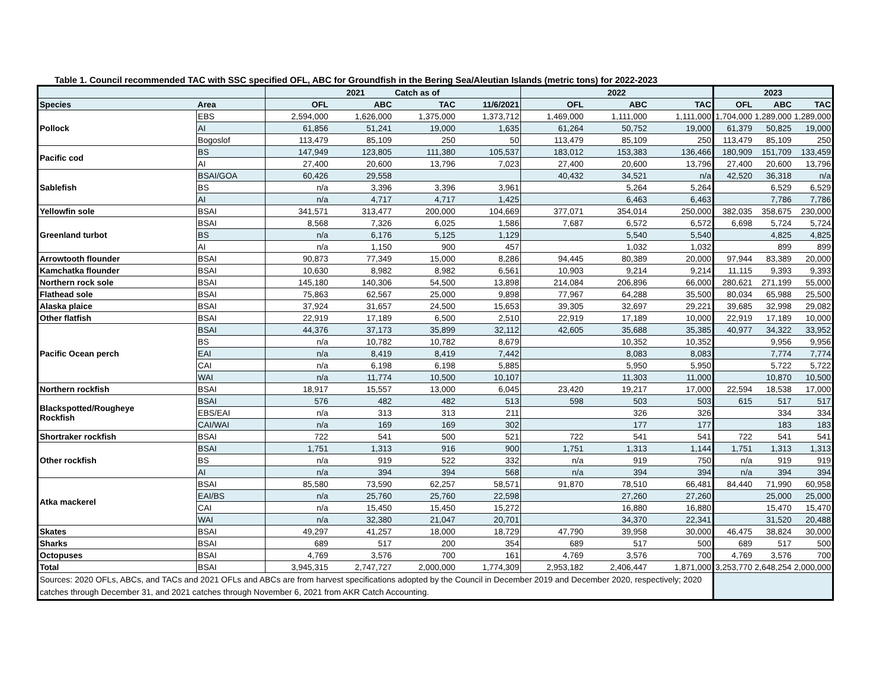Table 1. Council recommended TAC with SSC specified OFL, ABC for Groundfish in the Bering Sea/Aleutian Islands (metric tons) for 2022-2023
| | | 2021 Catch as of | | | | 2022 | | | 2023 | | |
| --- | --- | --- | --- | --- | --- | --- | --- | --- | --- | --- | --- |
| Species | Area | OFL | ABC | TAC | 11/6/2021 | OFL | ABC | TAC | OFL | ABC | TAC |
| Pollock | EBS | 2,594,000 | 1,626,000 | 1,375,000 | 1,373,712 | 1,469,000 | 1,111,000 | 1,111,000 | 1,704,000 | 1,289,000 | 1,289,000 |
| | AI | 61,856 | 51,241 | 19,000 | 1,635 | 61,264 | 50,752 | 19,000 | 61,379 | 50,825 | 19,000 |
| | Bogoslof | 113,479 | 85,109 | 250 | 50 | 113,479 | 85,109 | 250 | 113,479 | 85,109 | 250 |
| Pacific cod | BS | 147,949 | 123,805 | 111,380 | 105,537 | 183,012 | 153,383 | 136,466 | 180,909 | 151,709 | 133,459 |
| | AI | 27,400 | 20,600 | 13,796 | 7,023 | 27,400 | 20,600 | 13,796 | 27,400 | 20,600 | 13,796 |
| Sablefish | BSAI/GOA | 60,426 | 29,558 | | | 40,432 | 34,521 | n/a | 42,520 | 36,318 | n/a |
| | BS | n/a | 3,396 | 3,396 | 3,961 | | 5,264 | 5,264 | | 6,529 | 6,529 |
| | AI | n/a | 4,717 | 4,717 | 1,425 | | 6,463 | 6,463 | | 7,786 | 7,786 |
| Yellowfin sole | BSAI | 341,571 | 313,477 | 200,000 | 104,669 | 377,071 | 354,014 | 250,000 | 382,035 | 358,675 | 230,000 |
| Greenland turbot | BSAI | 8,568 | 7,326 | 6,025 | 1,586 | 7,687 | 6,572 | 6,572 | 6,698 | 5,724 | 5,724 |
| | BS | n/a | 6,176 | 5,125 | 1,129 | | 5,540 | 5,540 | | 4,825 | 4,825 |
| | AI | n/a | 1,150 | 900 | 457 | | 1,032 | 1,032 | | 899 | 899 |
| Arrowtooth flounder | BSAI | 90,873 | 77,349 | 15,000 | 8,286 | 94,445 | 80,389 | 20,000 | 97,944 | 83,389 | 20,000 |
| Kamchatka flounder | BSAI | 10,630 | 8,982 | 8,982 | 6,561 | 10,903 | 9,214 | 9,214 | 11,115 | 9,393 | 9,393 |
| Northern rock sole | BSAI | 145,180 | 140,306 | 54,500 | 13,898 | 214,084 | 206,896 | 66,000 | 280,621 | 271,199 | 55,000 |
| Flathead sole | BSAI | 75,863 | 62,567 | 25,000 | 9,898 | 77,967 | 64,288 | 35,500 | 80,034 | 65,988 | 25,500 |
| Alaska plaice | BSAI | 37,924 | 31,657 | 24,500 | 15,653 | 39,305 | 32,697 | 29,221 | 39,685 | 32,998 | 29,082 |
| Other flatfish | BSAI | 22,919 | 17,189 | 6,500 | 2,510 | 22,919 | 17,189 | 10,000 | 22,919 | 17,189 | 10,000 |
| Pacific Ocean perch | BSAI | 44,376 | 37,173 | 35,899 | 32,112 | 42,605 | 35,688 | 35,385 | 40,977 | 34,322 | 33,952 |
| | BS | n/a | 10,782 | 10,782 | 8,679 | | 10,352 | 10,352 | | 9,956 | 9,956 |
| | EAI | n/a | 8,419 | 8,419 | 7,442 | | 8,083 | 8,083 | | 7,774 | 7,774 |
| | CAI | n/a | 6,198 | 6,198 | 5,885 | | 5,950 | 5,950 | | 5,722 | 5,722 |
| | WAI | n/a | 11,774 | 10,500 | 10,107 | | 11,303 | 11,000 | | 10,870 | 10,500 |
| Northern rockfish | BSAI | 18,917 | 15,557 | 13,000 | 6,045 | 23,420 | 19,217 | 17,000 | 22,594 | 18,538 | 17,000 |
| Blackspotted/Rougheye Rockfish | BSAI | 576 | 482 | 482 | 513 | 598 | 503 | 503 | 615 | 517 | 517 |
| | EBS/EAI | n/a | 313 | 313 | 211 | | 326 | 326 | | 334 | 334 |
| | CAI/WAI | n/a | 169 | 169 | 302 | | 177 | 177 | | 183 | 183 |
| Shortraker rockfish | BSAI | 722 | 541 | 500 | 521 | 722 | 541 | 541 | 722 | 541 | 541 |
| Other rockfish | BSAI | 1,751 | 1,313 | 916 | 900 | 1,751 | 1,313 | 1,144 | 1,751 | 1,313 | 1,313 |
| | BS | n/a | 919 | 522 | 332 | n/a | 919 | 750 | n/a | 919 | 919 |
| | AI | n/a | 394 | 394 | 568 | n/a | 394 | 394 | n/a | 394 | 394 |
| Atka mackerel | BSAI | 85,580 | 73,590 | 62,257 | 58,571 | 91,870 | 78,510 | 66,481 | 84,440 | 71,990 | 60,958 |
| | EAI/BS | n/a | 25,760 | 25,760 | 22,598 | | 27,260 | 27,260 | | 25,000 | 25,000 |
| | CAI | n/a | 15,450 | 15,450 | 15,272 | | 16,880 | 16,880 | | 15,470 | 15,470 |
| | WAI | n/a | 32,380 | 21,047 | 20,701 | | 34,370 | 22,341 | | 31,520 | 20,488 |
| Skates | BSAI | 49,297 | 41,257 | 18,000 | 18,729 | 47,790 | 39,958 | 30,000 | 46,475 | 38,824 | 30,000 |
| Sharks | BSAI | 689 | 517 | 200 | 354 | 689 | 517 | 500 | 689 | 517 | 500 |
| Octopuses | BSAI | 4,769 | 3,576 | 700 | 161 | 4,769 | 3,576 | 700 | 4,769 | 3,576 | 700 |
| Total | BSAI | 3,945,315 | 2,747,727 | 2,000,000 | 1,774,309 | 2,953,182 | 2,406,447 | 1,871,000 | 3,253,770 | 2,648,254 | 2,000,000 |
| Sources: 2020 OFLs, ABCs, and TACs and 2021 OFLs and ABCs are from harvest specifications adopted by the Council in December 2019 and December 2020, respectively; 2020 catches through December 31, and 2021 catches through November 6, 2021 from AKR Catch Accounting. | | | | | | | | | | | |